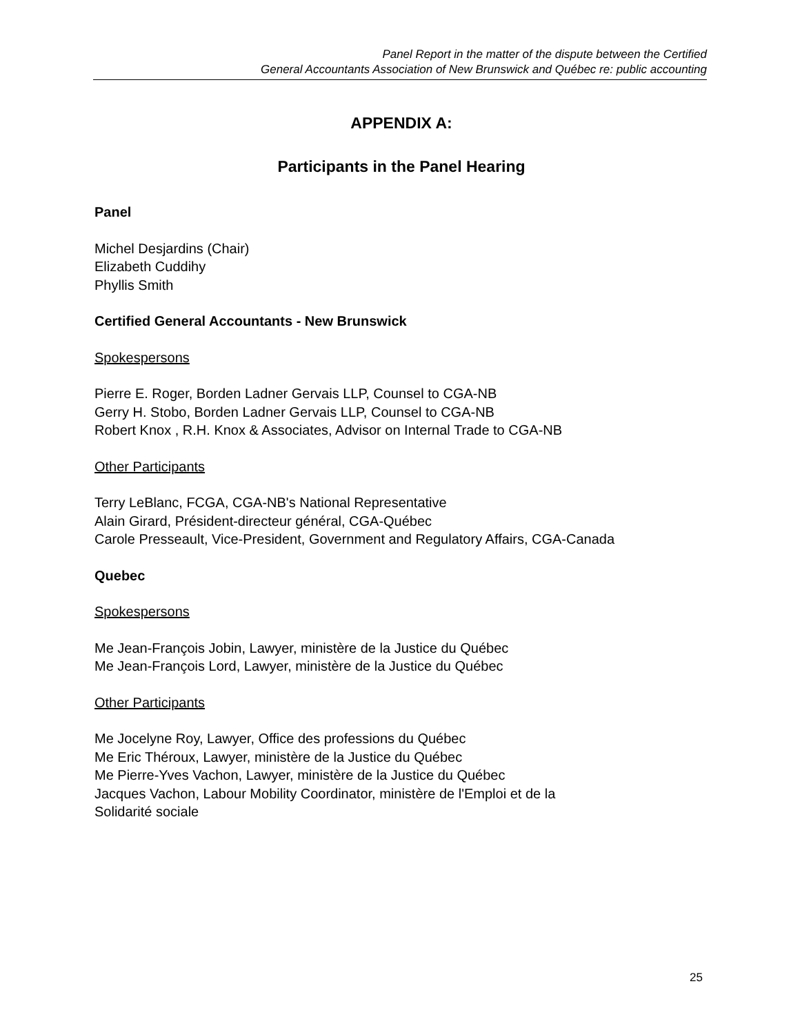Panel Report in the matter of the dispute between the Certified
General Accountants Association of New Brunswick and Québec re: public accounting
APPENDIX A:
Participants in the Panel Hearing
Panel
Michel Desjardins (Chair)
Elizabeth Cuddihy
Phyllis Smith
Certified General Accountants - New Brunswick
Spokespersons
Pierre E. Roger, Borden Ladner Gervais LLP, Counsel to CGA-NB
Gerry H. Stobo, Borden Ladner Gervais LLP, Counsel to CGA-NB
Robert Knox , R.H. Knox & Associates, Advisor on Internal Trade to CGA-NB
Other Participants
Terry LeBlanc, FCGA, CGA-NB's National Representative
Alain Girard, Président-directeur général, CGA-Québec
Carole Presseault, Vice-President, Government and Regulatory Affairs, CGA-Canada
Quebec
Spokespersons
Me Jean-François Jobin, Lawyer, ministère de la Justice du Québec
Me Jean-François Lord, Lawyer, ministère de la Justice du Québec
Other Participants
Me Jocelyne Roy, Lawyer, Office des professions du Québec
Me Eric Théroux, Lawyer, ministère de la Justice du Québec
Me Pierre-Yves Vachon, Lawyer, ministère de la Justice du Québec
Jacques Vachon, Labour Mobility Coordinator, ministère de l'Emploi et de la
Solidarité sociale
25